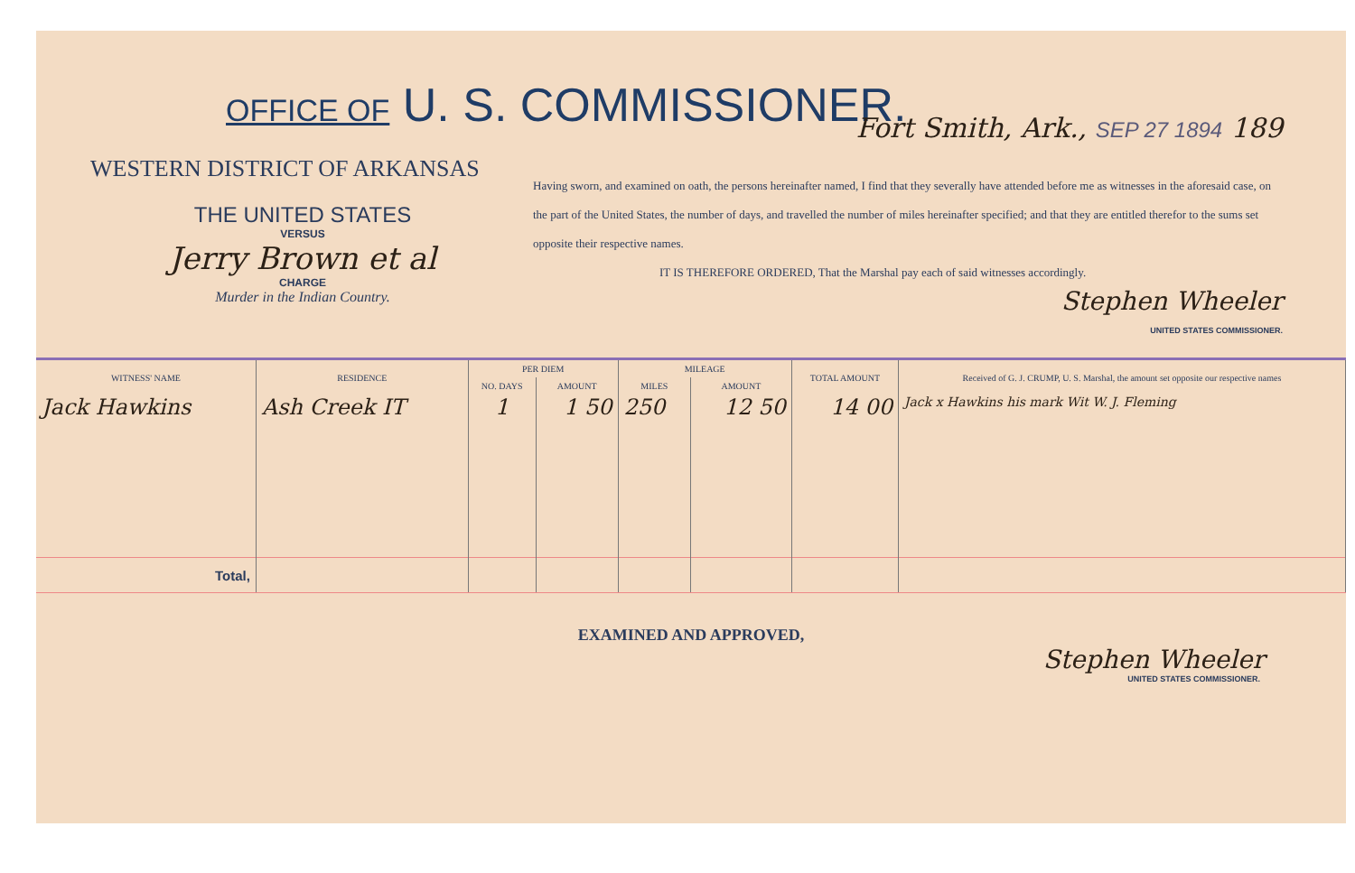OFFICE OF U. S. COMMISSIONER.
WESTERN DISTRICT OF ARKANSAS
THE UNITED STATES
VERSUS
Jerry Brown et al
CHARGE
Murder in the Indian Country.
Fort Smith, Ark., SEP 27 1894 189
Having sworn, and examined on oath, the persons hereinafter named, I find that they severally have attended before me as witnesses in the aforesaid case, on the part of the United States, the number of days, and travelled the number of miles hereinafter specified; and that they are entitled therefor to the sums set opposite their respective names.
IT IS THEREFORE ORDERED, That the Marshal pay each of said witnesses accordingly.
Stephen Wheeler
UNITED STATES COMMISSIONER.
| WITNESS' NAME | RESIDENCE | PER DIEM | | MILEAGE | | TOTAL AMOUNT | Received of G. J. CRUMP, U. S. Marshal, the amount set opposite our respective names |
| --- | --- | --- | --- | --- | --- | --- | --- |
| | | NO. DAYS | AMOUNT | MILES | AMOUNT | | |
| Jack Hawkins | Ash Creek IT | 1 | 1 50 | 250 | 12 50 | 14 00 | Jack x Hawkins his mark Wit W. J. Fleming |
| Total, | | | | | | | |
EXAMINED AND APPROVED,
Stephen Wheeler
UNITED STATES COMMISSIONER.